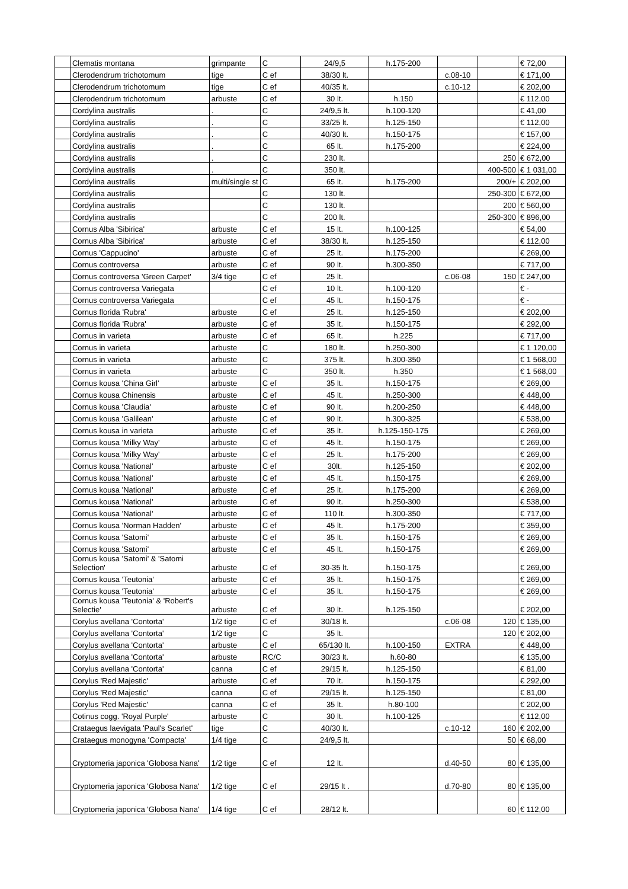| | Clematis montana | grimpante | C | 24/9,5 | h.175-200 | | | € 72,00 |
| | Clerodendrum trichotomum | tige | C ef | 38/30 lt. | | c.08-10 | | € 171,00 |
| | Clerodendrum trichotomum | tige | C ef | 40/35 lt. | | c.10-12 | | € 202,00 |
| | Clerodendrum trichotomum | arbuste | C ef | 30 lt. | h.150 | | | € 112,00 |
| | Cordylina australis | . | C | 24/9,5 lt. | h.100-120 | | | € 41,00 |
| | Cordylina australis | . | C | 33/25 lt. | h.125-150 | | | € 112,00 |
| | Cordylina australis | . | C | 40/30 lt. | h.150-175 | | | € 157,00 |
| | Cordylina australis | . | C | 65 lt. | h.175-200 | | | € 224,00 |
| | Cordylina australis | . | C | 230 lt. | | | 250 | € 672,00 |
| | Cordylina australis | . | C | 350 lt. | | | 400-500 | € 1 031,00 |
| | Cordylina australis | multi/single st | C | 65 lt. | h.175-200 | | 200/+ | € 202,00 |
| | Cordylina australis | | C | 130 lt. | | | 250-300 | € 672,00 |
| | Cordylina australis | | C | 130 lt. | | | 200 | € 560,00 |
| | Cordylina australis | | C | 200 lt. | | | 250-300 | € 896,00 |
| | Cornus Alba 'Sibirica' | arbuste | C ef | 15 lt. | h.100-125 | | | € 54,00 |
| | Cornus Alba 'Sibirica' | arbuste | C ef | 38/30 lt. | h.125-150 | | | € 112,00 |
| | Cornus 'Cappucino' | arbuste | C ef | 25 lt. | h.175-200 | | | € 269,00 |
| | Cornus controversa | arbuste | C ef | 90 lt. | h.300-350 | | | € 717,00 |
| | Cornus controversa 'Green Carpet' | 3/4 tige | C ef | 25 lt. | | c.06-08 | 150 | € 247,00 |
| | Cornus controversa Variegata | | C ef | 10 lt. | h.100-120 | | | € - |
| | Cornus controversa Variegata | | C ef | 45 lt. | h.150-175 | | | € - |
| | Cornus florida 'Rubra' | arbuste | C ef | 25 lt. | h.125-150 | | | € 202,00 |
| | Cornus florida 'Rubra' | arbuste | C ef | 35 lt. | h.150-175 | | | € 292,00 |
| | Cornus in varieta | arbuste | C ef | 65 lt. | h.225 | | | € 717,00 |
| | Cornus in varieta | arbuste | C | 180 lt. | h.250-300 | | | € 1 120,00 |
| | Cornus in varieta | arbuste | C | 375 lt. | h.300-350 | | | € 1 568,00 |
| | Cornus in varieta | arbuste | C | 350 lt. | h.350 | | | € 1 568,00 |
| | Cornus kousa 'China Girl' | arbuste | C ef | 35 lt. | h.150-175 | | | € 269,00 |
| | Cornus kousa Chinensis | arbuste | C ef | 45 lt. | h.250-300 | | | € 448,00 |
| | Cornus kousa 'Claudia' | arbuste | C ef | 90 lt. | h.200-250 | | | € 448,00 |
| | Cornus kousa 'Galilean' | arbuste | C ef | 90 lt. | h.300-325 | | | € 538,00 |
| | Cornus kousa in varieta | arbuste | C ef | 35 lt. | h.125-150-175 | | | € 269,00 |
| | Cornus kousa 'Milky Way' | arbuste | C ef | 45 lt. | h.150-175 | | | € 269,00 |
| | Cornus kousa 'Milky Way' | arbuste | C ef | 25 lt. | h.175-200 | | | € 269,00 |
| | Cornus kousa 'National' | arbuste | C ef | 30lt. | h.125-150 | | | € 202,00 |
| | Cornus kousa 'National' | arbuste | C ef | 45 lt. | h.150-175 | | | € 269,00 |
| | Cornus kousa 'National' | arbuste | C ef | 25 lt. | h.175-200 | | | € 269,00 |
| | Cornus kousa 'National' | arbuste | C ef | 90 lt. | h.250-300 | | | € 538,00 |
| | Cornus kousa 'National' | arbuste | C ef | 110 lt. | h.300-350 | | | € 717,00 |
| | Cornus kousa 'Norman Hadden' | arbuste | C ef | 45 lt. | h.175-200 | | | € 359,00 |
| | Cornus kousa 'Satomi' | arbuste | C ef | 35 lt. | h.150-175 | | | € 269,00 |
| | Cornus kousa 'Satomi' | arbuste | C ef | 45 lt. | h.150-175 | | | € 269,00 |
| | Cornus kousa 'Satomi' & 'Satomi Selection' | arbuste | C ef | 30-35 lt. | h.150-175 | | | € 269,00 |
| | Cornus kousa 'Teutonia' | arbuste | C ef | 35 lt. | h.150-175 | | | € 269,00 |
| | Cornus kousa 'Teutonia' | arbuste | C ef | 35 lt. | h.150-175 | | | € 269,00 |
| | Cornus kousa 'Teutonia' & 'Robert's Selectie' | arbuste | C ef | 30 lt. | h.125-150 | | | € 202,00 |
| | Corylus avellana 'Contorta' | 1/2 tige | C ef | 30/18 lt. | | c.06-08 | 120 | € 135,00 |
| | Corylus avellana 'Contorta' | 1/2 tige | C | 35 lt. | | | 120 | € 202,00 |
| | Corylus avellana 'Contorta' | arbuste | C ef | 65/130 lt. | h.100-150 | EXTRA | | € 448,00 |
| | Corylus avellana 'Contorta' | arbuste | RC/C | 30/23 lt. | h.60-80 | | | € 135,00 |
| | Corylus avellana 'Contorta' | canna | C ef | 29/15 lt. | h.125-150 | | | € 81,00 |
| | Corylus 'Red Majestic' | arbuste | C ef | 70 lt. | h.150-175 | | | € 292,00 |
| | Corylus 'Red Majestic' | canna | C ef | 29/15 lt. | h.125-150 | | | € 81,00 |
| | Corylus 'Red Majestic' | canna | C ef | 35 lt. | h.80-100 | | | € 202,00 |
| | Cotinus cogg. 'Royal Purple' | arbuste | C | 30 lt. | h.100-125 | | | € 112,00 |
| | Crataegus laevigata 'Paul's Scarlet' | tige | C | 40/30 lt. | | c.10-12 | 160 | € 202,00 |
| | Crataegus monogyna 'Compacta' | 1/4 tige | C | 24/9,5 lt. | | | 50 | € 68,00 |
| | Cryptomeria japonica 'Globosa Nana' | 1/2 tige | C ef | 12 lt. | | d.40-50 | 80 | € 135,00 |
| | Cryptomeria japonica 'Globosa Nana' | 1/2 tige | C ef | 29/15 lt . | | d.70-80 | 80 | € 135,00 |
| | Cryptomeria japonica 'Globosa Nana' | 1/4 tige | C ef | 28/12 lt. | | | 60 | € 112,00 |